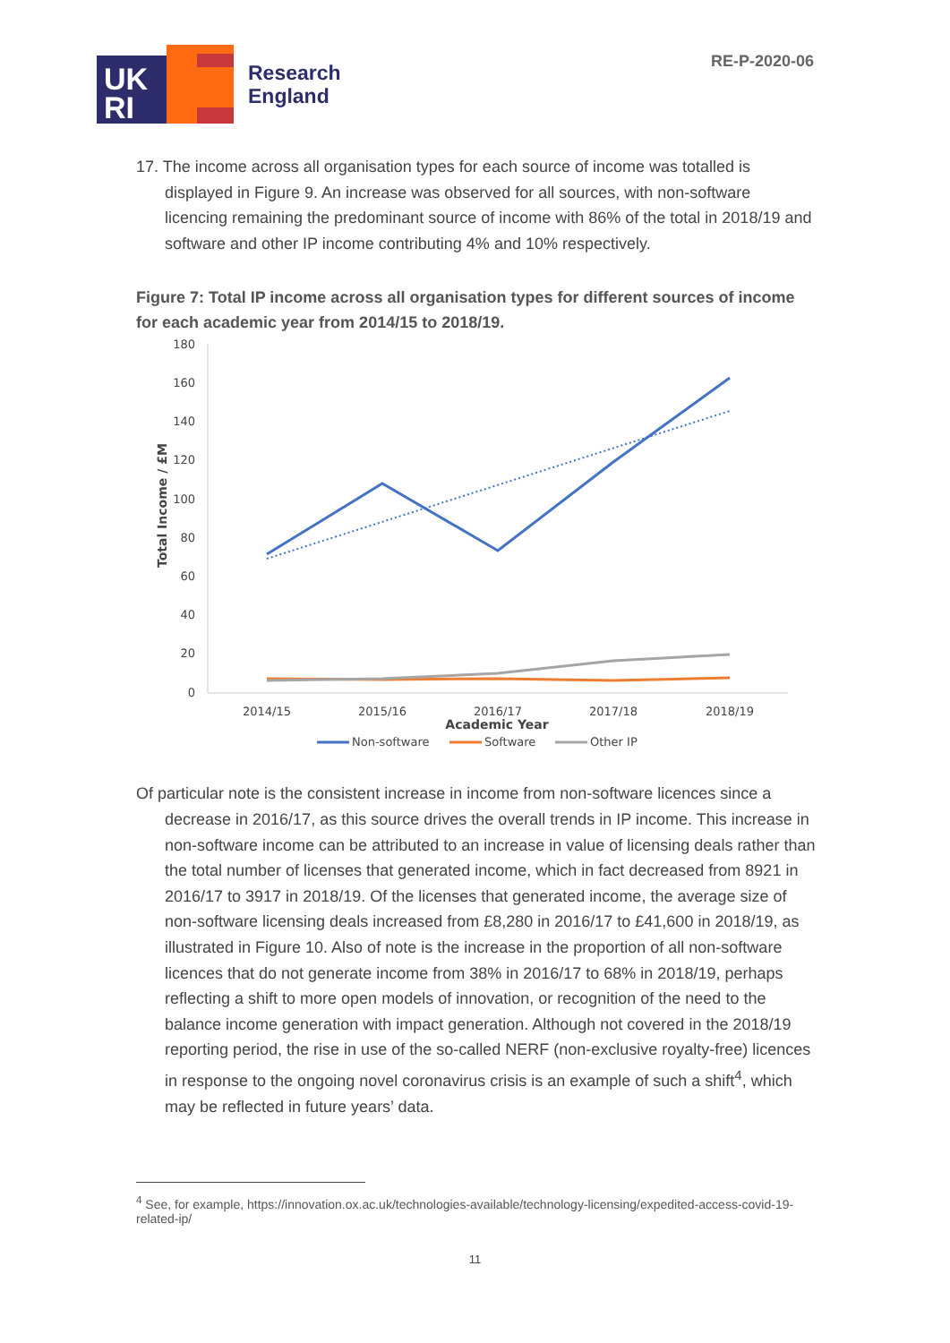UK
RI
Research
England
RE-P-2020-06
17. The income across all organisation types for each source of income was totalled is displayed in Figure 9. An increase was observed for all sources, with non-software licencing remaining the predominant source of income with 86% of the total in 2018/19 and software and other IP income contributing 4% and 10% respectively.
Figure 7: Total IP income across all organisation types for different sources of income for each academic year from 2014/15 to 2018/19.
180
160
140
120
100
80
60
40
20
0
Total Income / £M
2014/15
2015/16
2016/17
2017/18
2018/19
Academic Year
Non-software
Software
Other IP
Of particular note is the consistent increase in income from non-software licences since a decrease in 2016/17, as this source drives the overall trends in IP income. This increase in non-software income can be attributed to an increase in value of licensing deals rather than the total number of licenses that generated income, which in fact decreased from 8921 in 2016/17 to 3917 in 2018/19. Of the licenses that generated income, the average size of non-software licensing deals increased from £8,280 in 2016/17 to £41,600 in 2018/19, as illustrated in Figure 10. Also of note is the increase in the proportion of all non-software licences that do not generate income from 38% in 2016/17 to 68% in 2018/19, perhaps reflecting a shift to more open models of innovation, or recognition of the need to the balance income generation with impact generation. Although not covered in the 2018/19 reporting period, the rise in use of the so-called NERF (non-exclusive royalty-free) licences in response to the ongoing novel coronavirus crisis is an example of such a shift<sup>4</sup>, which may be reflected in future years’ data.
<sup>4</sup> See, for example, https://innovation.ox.ac.uk/technologies-available/technology-licensing/expedited-access-covid-19-related-ip/
11